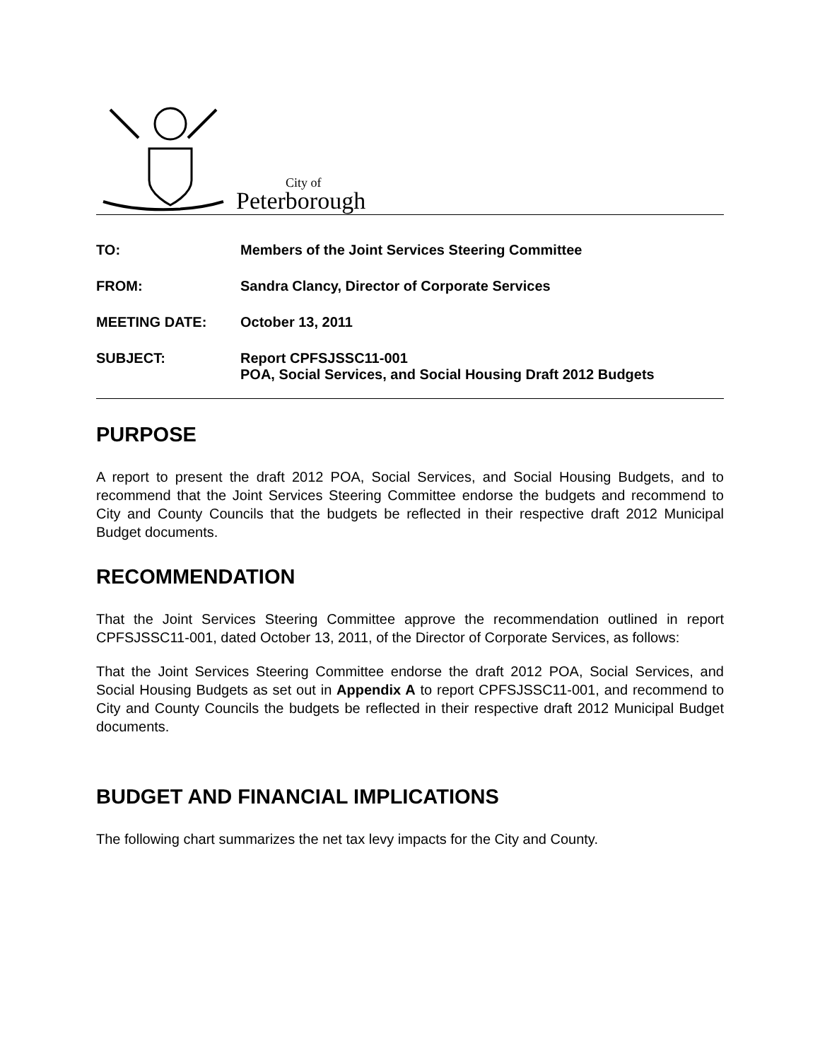City of
Peterborough
TO: Members of the Joint Services Steering Committee
FROM: Sandra Clancy, Director of Corporate Services
MEETING DATE: October 13, 2011
SUBJECT: Report CPFSJSSC11-001
POA, Social Services, and Social Housing Draft 2012 Budgets
PURPOSE
A report to present the draft 2012 POA, Social Services, and Social Housing Budgets, and to recommend that the Joint Services Steering Committee endorse the budgets and recommend to City and County Councils that the budgets be reflected in their respective draft 2012 Municipal Budget documents.
RECOMMENDATION
That the Joint Services Steering Committee approve the recommendation outlined in report CPFSJSSC11-001, dated October 13, 2011, of the Director of Corporate Services, as follows:
That the Joint Services Steering Committee endorse the draft 2012 POA, Social Services, and Social Housing Budgets as set out in Appendix A to report CPFSJSSC11-001, and recommend to City and County Councils the budgets be reflected in their respective draft 2012 Municipal Budget documents.
BUDGET AND FINANCIAL IMPLICATIONS
The following chart summarizes the net tax levy impacts for the City and County.